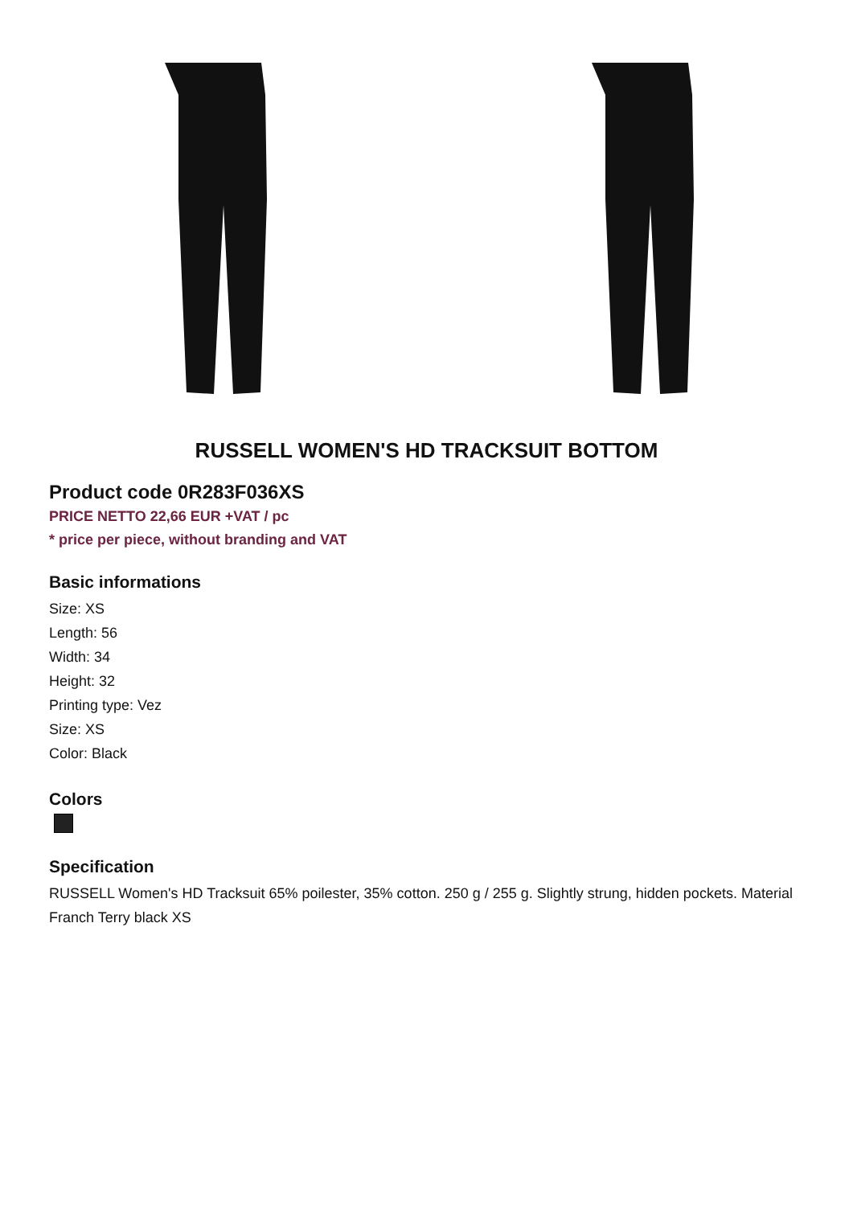RUSSELL WOMEN'S HD TRACKSUIT BOTTOM
Product code 0R283F036XS
PRICE NETTO 22,66 EUR +VAT / pc
* price per piece, without branding and VAT
Basic informations
Size: XS
Length: 56
Width: 34
Height: 32
Printing type: Vez
Size: XS
Color: Black
Colors
Specification
RUSSELL Women's HD Tracksuit 65% poilester, 35% cotton. 250 g / 255 g. Slightly strung, hidden pockets. Material Franch Terry black XS